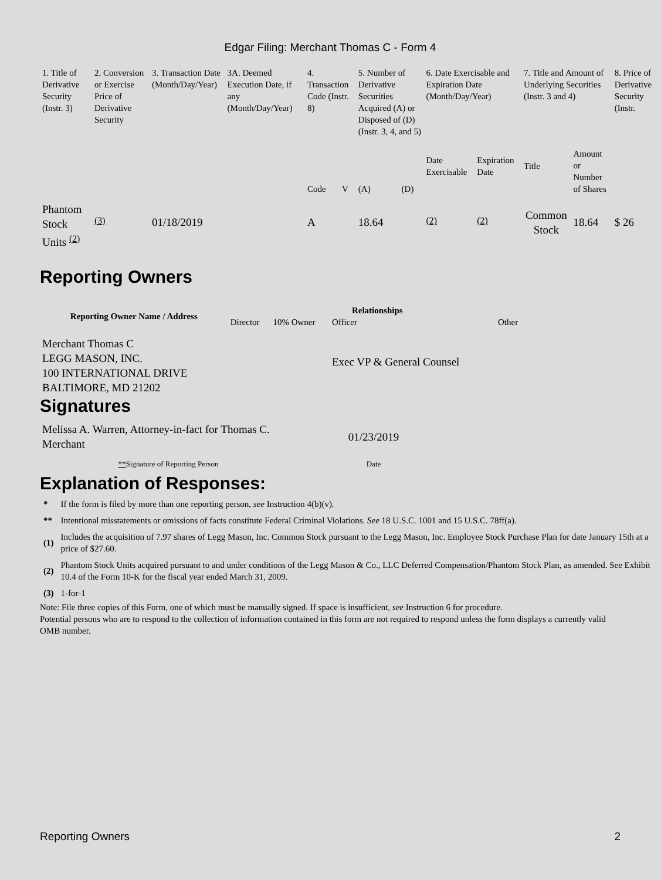Edgar Filing: Merchant Thomas C - Form 4
| 1. Title of Derivative Security (Instr. 3) | 2. Conversion or Exercise Price of Derivative Security | 3. Transaction Date (Month/Day/Year) | 3A. Deemed Execution Date, if any (Month/Day/Year) | 4. Transaction Code (Instr. 8) | | 5. Number of Derivative Securities Acquired (A) or Disposed of (D) (Instr. 3, 4, and 5) | | 6. Date Exercisable and Expiration Date (Month/Day/Year) | | 7. Title and Amount of Underlying Securities (Instr. 3 and 4) | | 8. Price of Derivative Security (Instr. |
| --- | --- | --- | --- | --- | --- | --- | --- | --- | --- | --- | --- | --- |
| | | | | Code | V | (A) | (D) | Date Exercisable | Expiration Date | Title | Amount or Number of Shares | |
| Phantom Stock Units <sup>(2)</sup> | <sup>(3)</sup> | 01/18/2019 | | A | | 18.64 | | <sup>(2)</sup> | <sup>(2)</sup> | Common Stock | 18.64 | $ 26 |
Reporting Owners
| Reporting Owner Name / Address | Relationships | | | |
| --- | --- | --- | --- | --- |
| | Director | 10% Owner | Officer | Other |
| Merchant Thomas C LEGG MASON, INC. 100 INTERNATIONAL DRIVE BALTIMORE, MD 21202 | | | Exec VP & General Counsel | |
Signatures
| Melissa A. Warren, Attorney-in-fact for Thomas C. Merchant | 01/23/2019 |
| ** Signature of Reporting Person | Date |
Explanation of Responses:
| * | If the form is filed by more than one reporting person, see Instruction 4(b)(v). |
| ** | Intentional misstatements or omissions of facts constitute Federal Criminal Violations. See 18 U.S.C. 1001 and 15 U.S.C. 78ff(a). |
| (1) | Includes the acquisition of 7.97 shares of Legg Mason, Inc. Common Stock pursuant to the Legg Mason, Inc. Employee Stock Purchase Plan for date January 15th at a price of $27.60. |
| (2) | Phantom Stock Units acquired pursuant to and under conditions of the Legg Mason & Co., LLC Deferred Compensation/Phantom Stock Plan, as amended. See Exhibit 10.4 of the Form 10-K for the fiscal year ended March 31, 2009. |
| (3) | 1-for-1 |
Note: File three copies of this Form, one of which must be manually signed. If space is insufficient, see Instruction 6 for procedure.
Potential persons who are to respond to the collection of information contained in this form are not required to respond unless the form displays a currently valid OMB number.
Reporting Owners 2